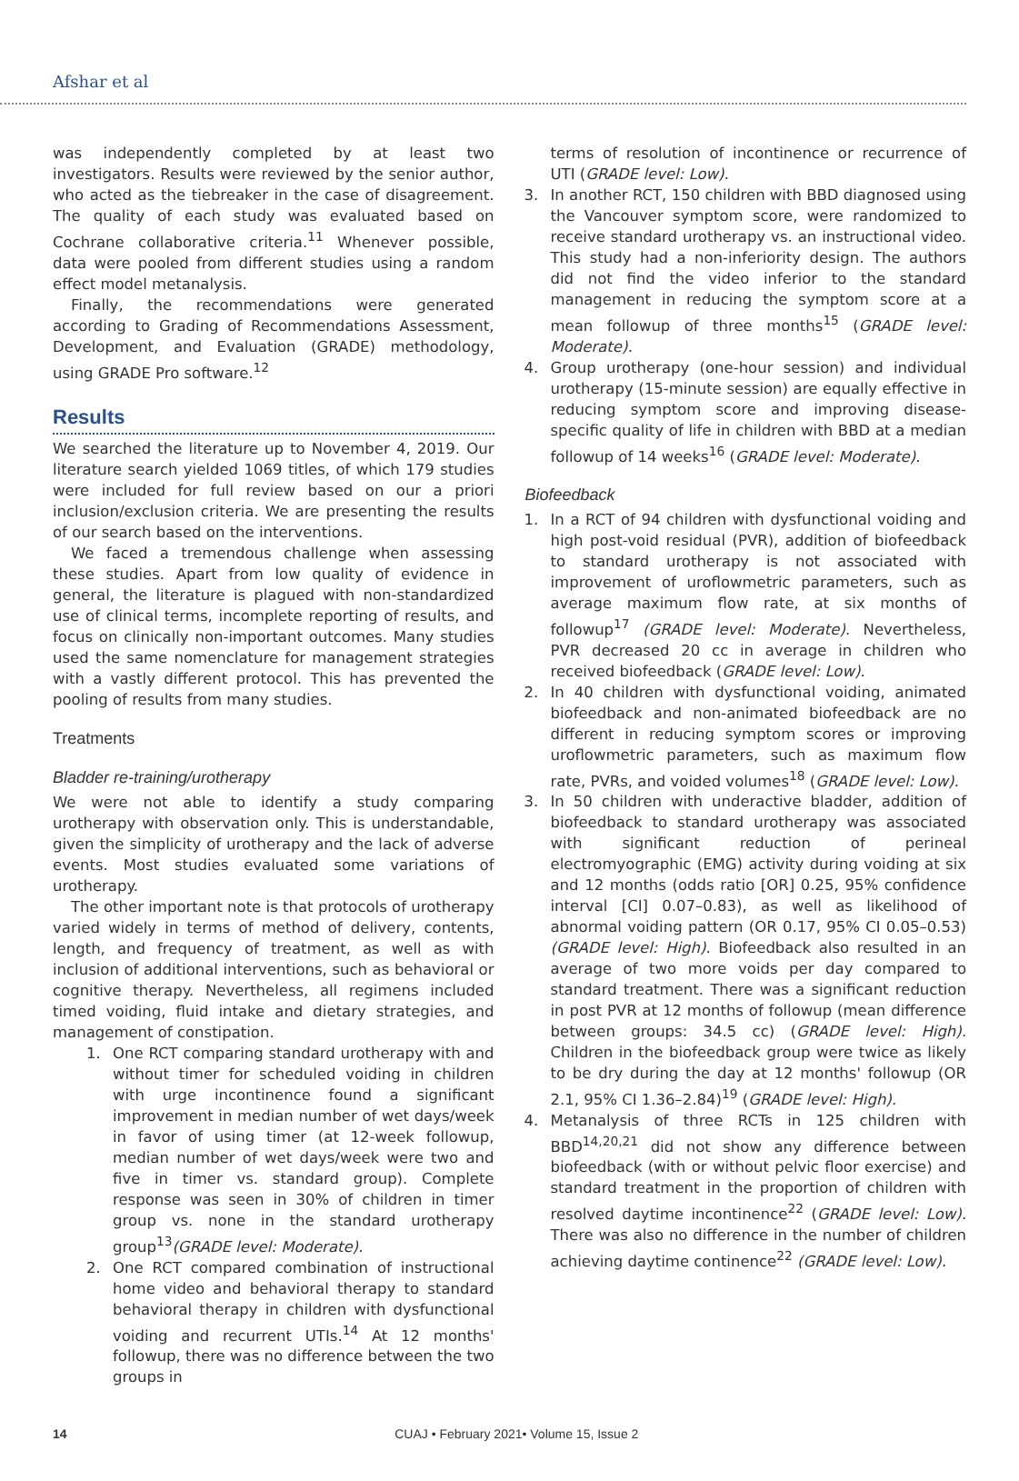Afshar et al
was independently completed by at least two investigators. Results were reviewed by the senior author, who acted as the tiebreaker in the case of disagreement. The quality of each study was evaluated based on Cochrane collaborative criteria.<sup>11</sup> Whenever possible, data were pooled from different studies using a random effect model metanalysis.
Finally, the recommendations were generated according to Grading of Recommendations Assessment, Development, and Evaluation (GRADE) methodology, using GRADE Pro software.<sup>12</sup>
Results
We searched the literature up to November 4, 2019. Our literature search yielded 1069 titles, of which 179 studies were included for full review based on our a priori inclusion/exclusion criteria. We are presenting the results of our search based on the interventions.
We faced a tremendous challenge when assessing these studies. Apart from low quality of evidence in general, the literature is plagued with non-standardized use of clinical terms, incomplete reporting of results, and focus on clinically non-important outcomes. Many studies used the same nomenclature for management strategies with a vastly different protocol. This has prevented the pooling of results from many studies.
Treatments
Bladder re-training/urotherapy
We were not able to identify a study comparing urotherapy with observation only. This is understandable, given the simplicity of urotherapy and the lack of adverse events. Most studies evaluated some variations of urotherapy.
The other important note is that protocols of urotherapy varied widely in terms of method of delivery, contents, length, and frequency of treatment, as well as with inclusion of additional interventions, such as behavioral or cognitive therapy. Nevertheless, all regimens included timed voiding, fluid intake and dietary strategies, and management of constipation.
1. One RCT comparing standard urotherapy with and without timer for scheduled voiding in children with urge incontinence found a significant improvement in median number of wet days/week in favor of using timer (at 12-week followup, median number of wet days/week were two and five in timer vs. standard group). Complete response was seen in 30% of children in timer group vs. none in the standard urotherapy group<sup>13</sup>(GRADE level: Moderate).
2. One RCT compared combination of instructional home video and behavioral therapy to standard behavioral therapy in children with dysfunctional voiding and recurrent UTIs.<sup>14</sup> At 12 months' followup, there was no difference between the two groups in
terms of resolution of incontinence or recurrence of UTI (GRADE level: Low).
3. In another RCT, 150 children with BBD diagnosed using the Vancouver symptom score, were randomized to receive standard urotherapy vs. an instructional video. This study had a non-inferiority design. The authors did not find the video inferior to the standard management in reducing the symptom score at a mean followup of three months<sup>15</sup> (GRADE level: Moderate).
4. Group urotherapy (one-hour session) and individual urotherapy (15-minute session) are equally effective in reducing symptom score and improving disease-specific quality of life in children with BBD at a median followup of 14 weeks<sup>16</sup> (GRADE level: Moderate).
Biofeedback
1. In a RCT of 94 children with dysfunctional voiding and high post-void residual (PVR), addition of biofeedback to standard urotherapy is not associated with improvement of uroflowmetric parameters, such as average maximum flow rate, at six months of followup<sup>17</sup> (GRADE level: Moderate). Nevertheless, PVR decreased 20 cc in average in children who received biofeedback (GRADE level: Low).
2. In 40 children with dysfunctional voiding, animated biofeedback and non-animated biofeedback are no different in reducing symptom scores or improving uroflowmetric parameters, such as maximum flow rate, PVRs, and voided volumes<sup>18</sup> (GRADE level: Low).
3. In 50 children with underactive bladder, addition of biofeedback to standard urotherapy was associated with significant reduction of perineal electromyographic (EMG) activity during voiding at six and 12 months (odds ratio [OR] 0.25, 95% confidence interval [CI] 0.07–0.83), as well as likelihood of abnormal voiding pattern (OR 0.17, 95% CI 0.05–0.53) (GRADE level: High). Biofeedback also resulted in an average of two more voids per day compared to standard treatment. There was a significant reduction in post PVR at 12 months of followup (mean difference between groups: 34.5 cc) (GRADE level: High). Children in the biofeedback group were twice as likely to be dry during the day at 12 months' followup (OR 2.1, 95% CI 1.36–2.84)<sup>19</sup> (GRADE level: High).
4. Metanalysis of three RCTs in 125 children with BBD<sup>14,20,21</sup> did not show any difference between biofeedback (with or without pelvic floor exercise) and standard treatment in the proportion of children with resolved daytime incontinence<sup>22</sup> (GRADE level: Low). There was also no difference in the number of children achieving daytime continence<sup>22</sup> (GRADE level: Low).
14 CUAJ • February 2021• Volume 15, Issue 2